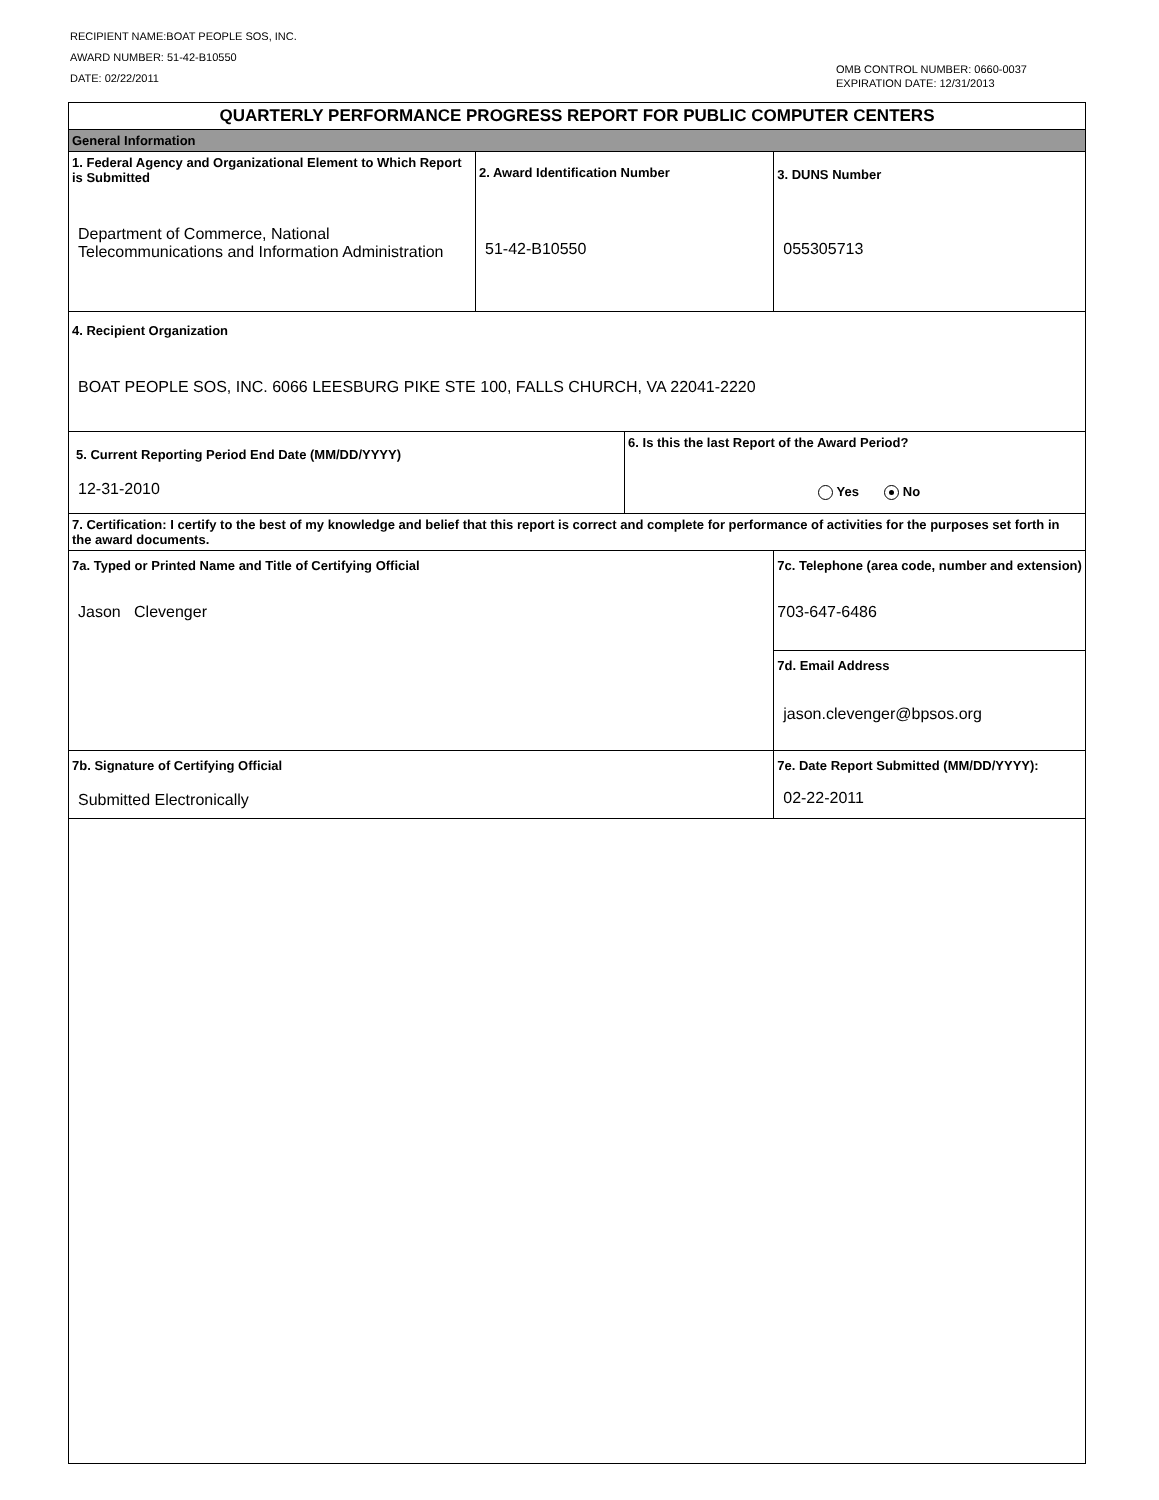RECIPIENT NAME:BOAT PEOPLE SOS, INC.
AWARD NUMBER: 51-42-B10550
DATE: 02/22/2011
OMB CONTROL NUMBER: 0660-0037
EXPIRATION DATE: 12/31/2013
| QUARTERLY PERFORMANCE PROGRESS REPORT FOR PUBLIC COMPUTER CENTERS | | | |
| General Information | | | |
| 1. Federal Agency and Organizational Element to Which Report is Submitted Department of Commerce, National Telecommunications and Information Administration | 2. Award Identification Number 51-42-B10550 | | 3. DUNS Number 055305713 |
| 4. Recipient Organization BOAT PEOPLE SOS, INC. 6066 LEESBURG PIKE STE 100, FALLS CHURCH, VA 22041-2220 | | | |
| 5. Current Reporting Period End Date (MM/DD/YYYY) 12-31-2010 | | 6. Is this the last Report of the Award Period? Yes No | |
| 7. Certification: I certify to the best of my knowledge and belief that this report is correct and complete for performance of activities for the purposes set forth in the award documents. | | | |
| 7a. Typed or Printed Name and Title of Certifying Official Jason Clevenger | | | 7c. Telephone (area code, number and extension) 703-647-6486 |
| | | | 7d. Email Address jason.clevenger@bpsos.org |
| 7b. Signature of Certifying Official Submitted Electronically | | | 7e. Date Report Submitted (MM/DD/YYYY): 02-22-2011 |